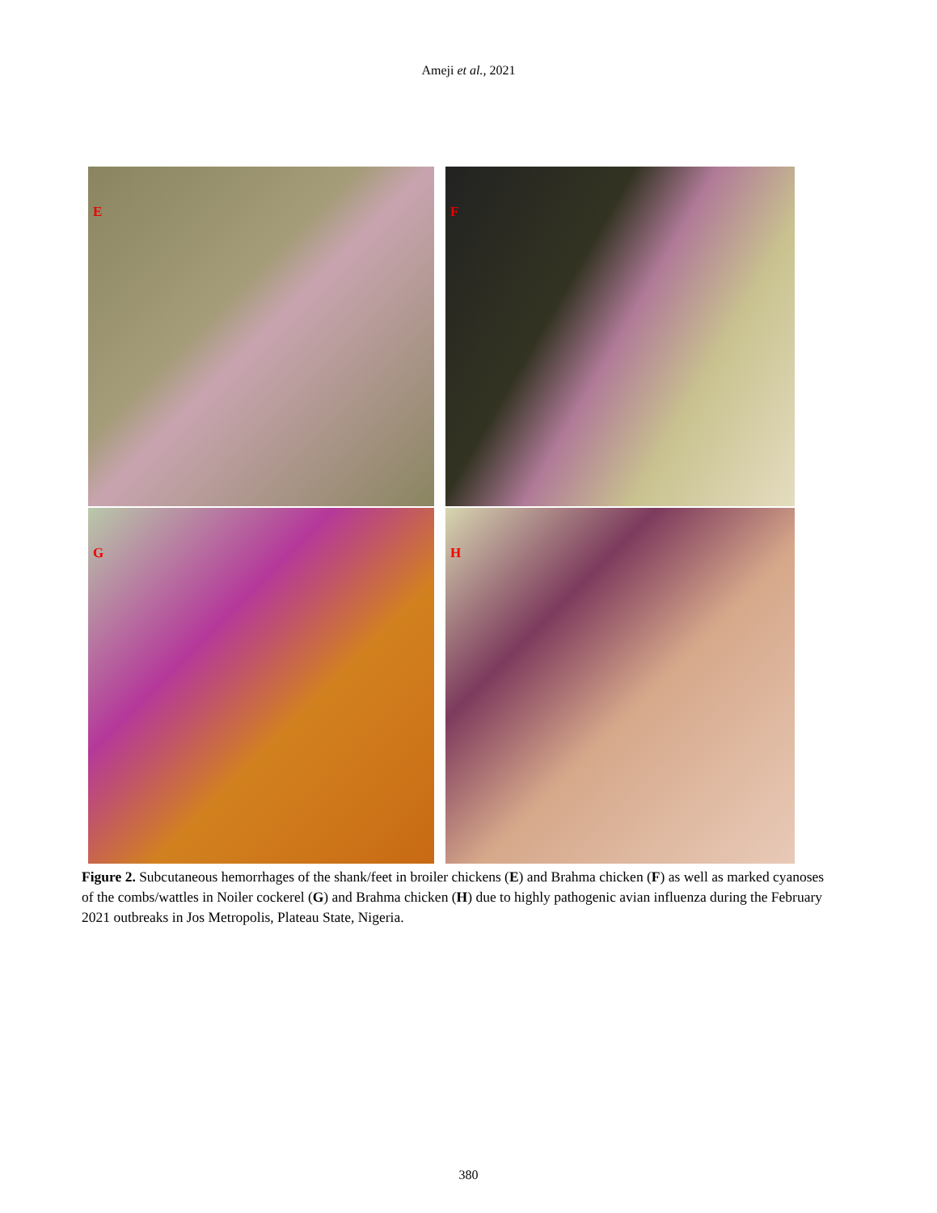Ameji et al., 2021
E
F
G
H
Figure 2. Subcutaneous hemorrhages of the shank/feet in broiler chickens (E) and Brahma chicken (F) as well as marked cyanoses of the combs/wattles in Noiler cockerel (G) and Brahma chicken (H) due to highly pathogenic avian influenza during the February 2021 outbreaks in Jos Metropolis, Plateau State, Nigeria.
380